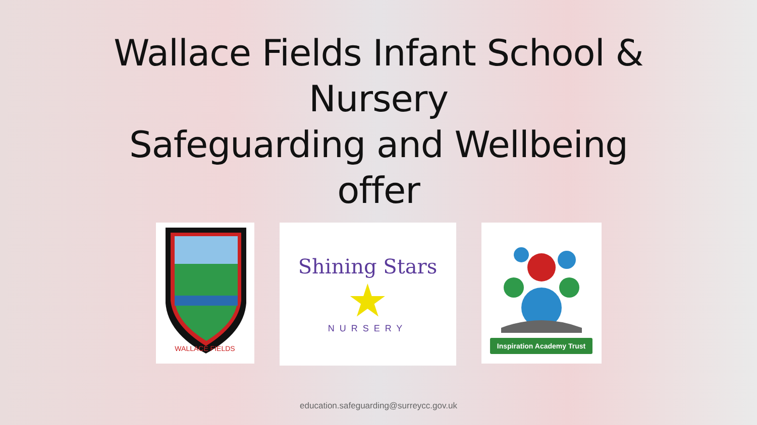Wallace Fields Infant School &
Nursery
Safeguarding and Wellbeing
offer
WALLACE FIELDS
Shining Stars
★
NURSERY
Inspiration Academy Trust
education.safeguarding@surreycc.gov.uk